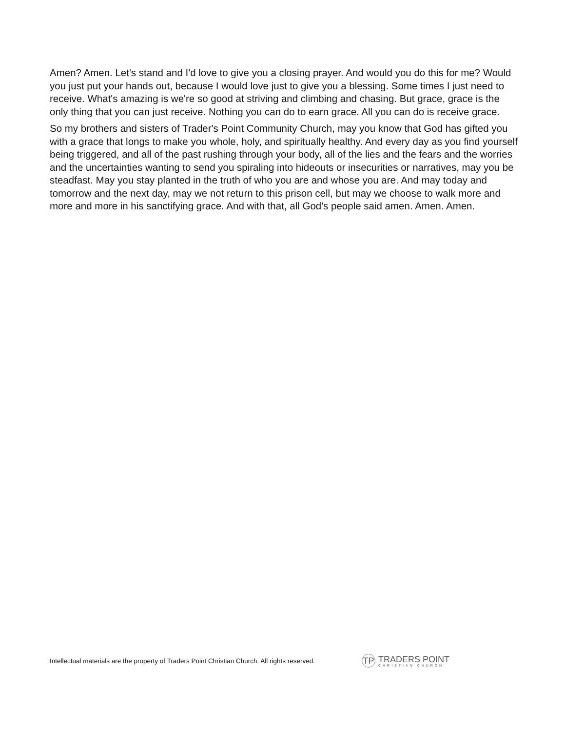Amen? Amen. Let's stand and I'd love to give you a closing prayer. And would you do this for me? Would you just put your hands out, because I would love just to give you a blessing. Some times I just need to receive. What's amazing is we're so good at striving and climbing and chasing. But grace, grace is the only thing that you can just receive. Nothing you can do to earn grace. All you can do is receive grace.
So my brothers and sisters of Trader's Point Community Church, may you know that God has gifted you with a grace that longs to make you whole, holy, and spiritually healthy. And every day as you find yourself being triggered, and all of the past rushing through your body, all of the lies and the fears and the worries and the uncertainties wanting to send you spiraling into hideouts or insecurities or narratives, may you be steadfast. May you stay planted in the truth of who you are and whose you are. And may today and tomorrow and the next day, may we not return to this prison cell, but may we choose to walk more and more and more in his sanctifying grace. And with that, all God's people said amen. Amen. Amen.
Intellectual materials are the property of Traders Point Christian Church. All rights reserved.
TP
TRADERS POINT
CHRISTIAN CHURCH